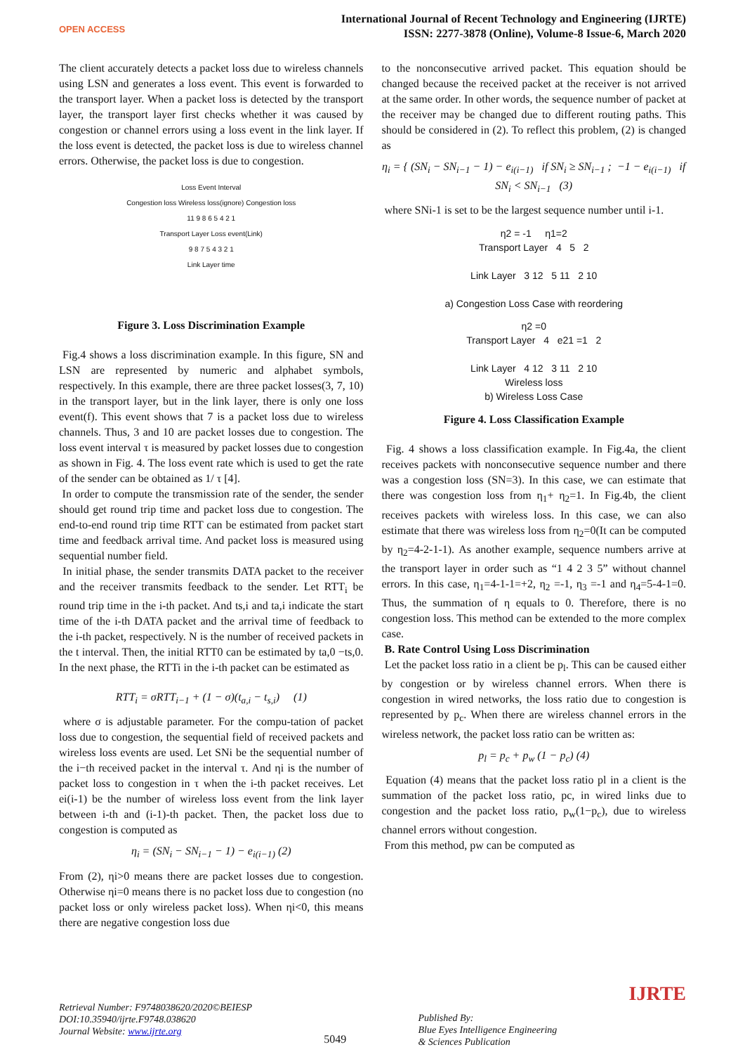OPEN ACCESS
International Journal of Recent Technology and Engineering (IJRTE)
ISSN: 2277-3878 (Online), Volume-8 Issue-6, March 2020
The client accurately detects a packet loss due to wireless channels using LSN and generates a loss event. This event is forwarded to the transport layer. When a packet loss is detected by the transport layer, the transport layer first checks whether it was caused by congestion or channel errors using a loss event in the link layer. If the loss event is detected, the packet loss is due to wireless channel errors. Otherwise, the packet loss is due to congestion.
Loss Event Interval
Congestion loss Wireless loss(ignore) Congestion loss
11 9 8 6 5 4 2 1
Transport Layer Loss event(Link)
9 8 7 5 4 3 2 1
Link Layer time
Figure 3. Loss Discrimination Example
Fig.4 shows a loss discrimination example. In this figure, SN and LSN are represented by numeric and alphabet symbols, respectively. In this example, there are three packet losses(3, 7, 10) in the transport layer, but in the link layer, there is only one loss event(f). This event shows that 7 is a packet loss due to wireless channels. Thus, 3 and 10 are packet losses due to congestion. The loss event interval τ is measured by packet losses due to congestion as shown in Fig. 4. The loss event rate which is used to get the rate of the sender can be obtained as 1/ τ [4].
In order to compute the transmission rate of the sender, the sender should get round trip time and packet loss due to congestion. The end-to-end round trip time RTT can be estimated from packet start time and feedback arrival time. And packet loss is measured using sequential number field.
In initial phase, the sender transmits DATA packet to the receiver and the receiver transmits feedback to the sender. Let RTT<sub>i</sub> be round trip time in the i-th packet. And ts,i and ta,i indicate the start time of the i-th DATA packet and the arrival time of feedback to the i-th packet, respectively. N is the number of received packets in the t interval. Then, the initial RTT0 can be estimated by ta,0 −ts,0. In the next phase, the RTTi in the i-th packet can be estimated as
RTT<sub>i</sub> = σRTT<sub>i−1</sub> + (1 − σ)(t<sub>a,i</sub> − t<sub>s,i</sub>) (1)
where σ is adjustable parameter. For the compu-tation of packet loss due to congestion, the sequential field of received packets and wireless loss events are used. Let SNi be the sequential number of the i−th received packet in the interval τ. And ηi is the number of packet loss to congestion in τ when the i-th packet receives. Let ei(i-1) be the number of wireless loss event from the link layer between i-th and (i-1)-th packet. Then, the packet loss due to congestion is computed as
η<sub>i</sub> = (SN<sub>i</sub> − SN<sub>i−1</sub> − 1) − e<sub>i(i−1)</sub> (2)
From (2), ηi>0 means there are packet losses due to congestion. Otherwise ηi=0 means there is no packet loss due to congestion (no packet loss or only wireless packet loss). When ηi<0, this means there are negative congestion loss due
to the nonconsecutive arrived packet. This equation should be changed because the received packet at the receiver is not arrived at the same order. In other words, the sequence number of packet at the receiver may be changed due to different routing paths. This should be considered in (2). To reflect this problem, (2) is changed as
η<sub>i</sub> = { (SN<sub>i</sub> − SN<sub>i−1</sub> − 1) − e<sub>i(i−1)</sub> if SN<sub>i</sub> ≥ SN<sub>i−1</sub> ; −1 − e<sub>i(i−1)</sub> if SN<sub>i</sub> < SN<sub>i−1</sub> (3)
where SNi-1 is set to be the largest sequence number until i-1.
η2 = -1 η1=2
Transport Layer 4 5 2
Link Layer 3 12 5 11 2 10
a) Congestion Loss Case with reordering
η2 =0
Transport Layer 4 e21 =1 2
Link Layer 4 12 3 11 2 10
Wireless loss
b) Wireless Loss Case
Figure 4. Loss Classification Example
Fig. 4 shows a loss classification example. In Fig.4a, the client receives packets with nonconsecutive sequence number and there was a congestion loss (SN=3). In this case, we can estimate that there was congestion loss from η<sub>1</sub>+ η<sub>2</sub>=1. In Fig.4b, the client receives packets with wireless loss. In this case, we can also estimate that there was wireless loss from η<sub>2</sub>=0(It can be computed by η<sub>2</sub>=4-2-1-1). As another example, sequence numbers arrive at the transport layer in order such as “1 4 2 3 5” without channel errors. In this case, η<sub>1</sub>=4-1-1=+2, η<sub>2</sub> =-1, η<sub>3</sub> =-1 and η<sub>4</sub>=5-4-1=0. Thus, the summation of η equals to 0. Therefore, there is no congestion loss. This method can be extended to the more complex case.
B. Rate Control Using Loss Discrimination
Let the packet loss ratio in a client be p<sub>l</sub>. This can be caused either by congestion or by wireless channel errors. When there is congestion in wired networks, the loss ratio due to congestion is represented by p<sub>c</sub>. When there are wireless channel errors in the wireless network, the packet loss ratio can be written as:
p<sub>l</sub> = p<sub>c</sub> + p<sub>w</sub> (1 − p<sub>c</sub>) (4)
Equation (4) means that the packet loss ratio pl in a client is the summation of the packet loss ratio, pc, in wired links due to congestion and the packet loss ratio, p<sub>w</sub>(1−p<sub>c</sub>), due to wireless channel errors without congestion.
From this method, pw can be computed as
Retrieval Number: F9748038620/2020©BEIESP
DOI:10.35940/ijrte.F9748.038620
Journal Website: www.ijrte.org
5049
Published By:
Blue Eyes Intelligence Engineering
& Sciences Publication
IJRTE